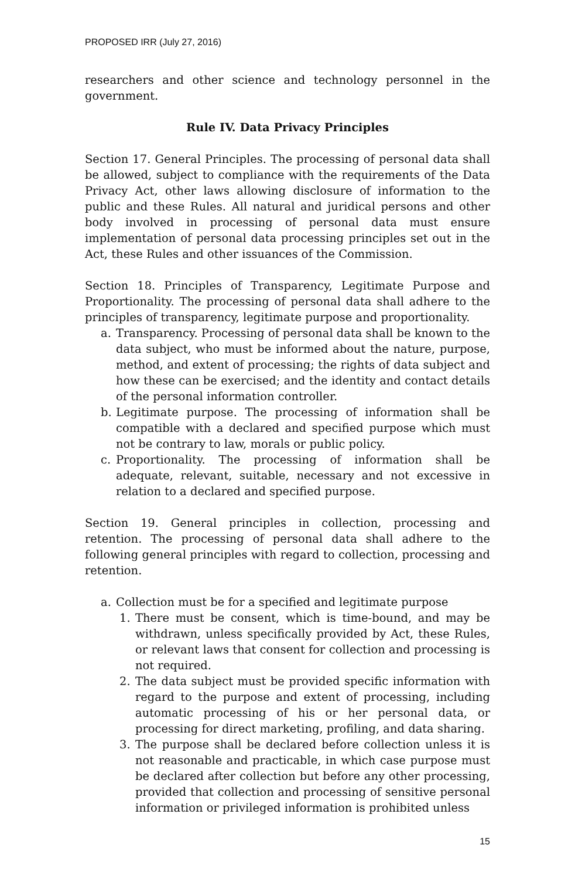PROPOSED IRR (July 27, 2016)
researchers and other science and technology personnel in the government.
Rule IV. Data Privacy Principles
Section 17. General Principles. The processing of personal data shall be allowed, subject to compliance with the requirements of the Data Privacy Act, other laws allowing disclosure of information to the public and these Rules. All natural and juridical persons and other body involved in processing of personal data must ensure implementation of personal data processing principles set out in the Act, these Rules and other issuances of the Commission.
Section 18. Principles of Transparency, Legitimate Purpose and Proportionality. The processing of personal data shall adhere to the principles of transparency, legitimate purpose and proportionality.
a. Transparency. Processing of personal data shall be known to the data subject, who must be informed about the nature, purpose, method, and extent of processing; the rights of data subject and how these can be exercised; and the identity and contact details of the personal information controller.
b. Legitimate purpose. The processing of information shall be compatible with a declared and specified purpose which must not be contrary to law, morals or public policy.
c. Proportionality. The processing of information shall be adequate, relevant, suitable, necessary and not excessive in relation to a declared and specified purpose.
Section 19. General principles in collection, processing and retention. The processing of personal data shall adhere to the following general principles with regard to collection, processing and retention.
a. Collection must be for a specified and legitimate purpose
1. There must be consent, which is time-bound, and may be withdrawn, unless specifically provided by Act, these Rules, or relevant laws that consent for collection and processing is not required.
2. The data subject must be provided specific information with regard to the purpose and extent of processing, including automatic processing of his or her personal data, or processing for direct marketing, profiling, and data sharing.
3. The purpose shall be declared before collection unless it is not reasonable and practicable, in which case purpose must be declared after collection but before any other processing, provided that collection and processing of sensitive personal information or privileged information is prohibited unless
15